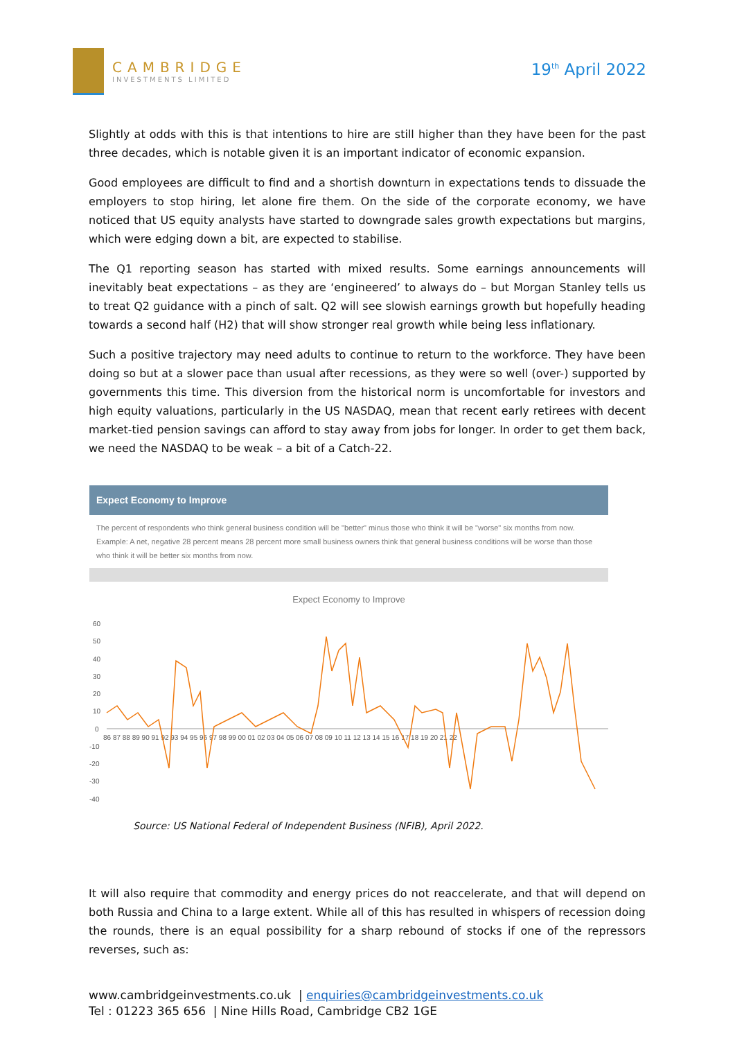CAMBRIDGE
INVESTMENTS LIMITED
19<sup>th</sup> April 2022
Slightly at odds with this is that intentions to hire are still higher than they have been for the past three decades, which is notable given it is an important indicator of economic expansion.
Good employees are difficult to find and a shortish downturn in expectations tends to dissuade the employers to stop hiring, let alone fire them. On the side of the corporate economy, we have noticed that US equity analysts have started to downgrade sales growth expectations but margins, which were edging down a bit, are expected to stabilise.
The Q1 reporting season has started with mixed results. Some earnings announcements will inevitably beat expectations – as they are ‘engineered’ to always do – but Morgan Stanley tells us to treat Q2 guidance with a pinch of salt. Q2 will see slowish earnings growth but hopefully heading towards a second half (H2) that will show stronger real growth while being less inflationary.
Such a positive trajectory may need adults to continue to return to the workforce. They have been doing so but at a slower pace than usual after recessions, as they were so well (over-) supported by governments this time. This diversion from the historical norm is uncomfortable for investors and high equity valuations, particularly in the US NASDAQ, mean that recent early retirees with decent market-tied pension savings can afford to stay away from jobs for longer. In order to get them back, we need the NASDAQ to be weak – a bit of a Catch-22.
Expect Economy to Improve
The percent of respondents who think general business condition will be "better" minus those who think it will be "worse" six months from now. Example: A net, negative 28 percent means 28 percent more small business owners think that general business conditions will be worse than those who think it will be better six months from now.
Expect Economy to Improve
60
50
40
30
20
10
0
-10
-20
-30
-40
86 87 88 89 90 91 92 93 94 95 96 97 98 99 00 01 02 03 04 05 06 07 08 09 10 11 12 13 14 15 16 17 18 19 20 21 22
Source: US National Federal of Independent Business (NFIB), April 2022.
It will also require that commodity and energy prices do not reaccelerate, and that will depend on both Russia and China to a large extent. While all of this has resulted in whispers of recession doing the rounds, there is an equal possibility for a sharp rebound of stocks if one of the repressors reverses, such as:
www.cambridgeinvestments.co.uk | enquiries@cambridgeinvestments.co.uk
Tel : 01223 365 656 | Nine Hills Road, Cambridge CB2 1GE